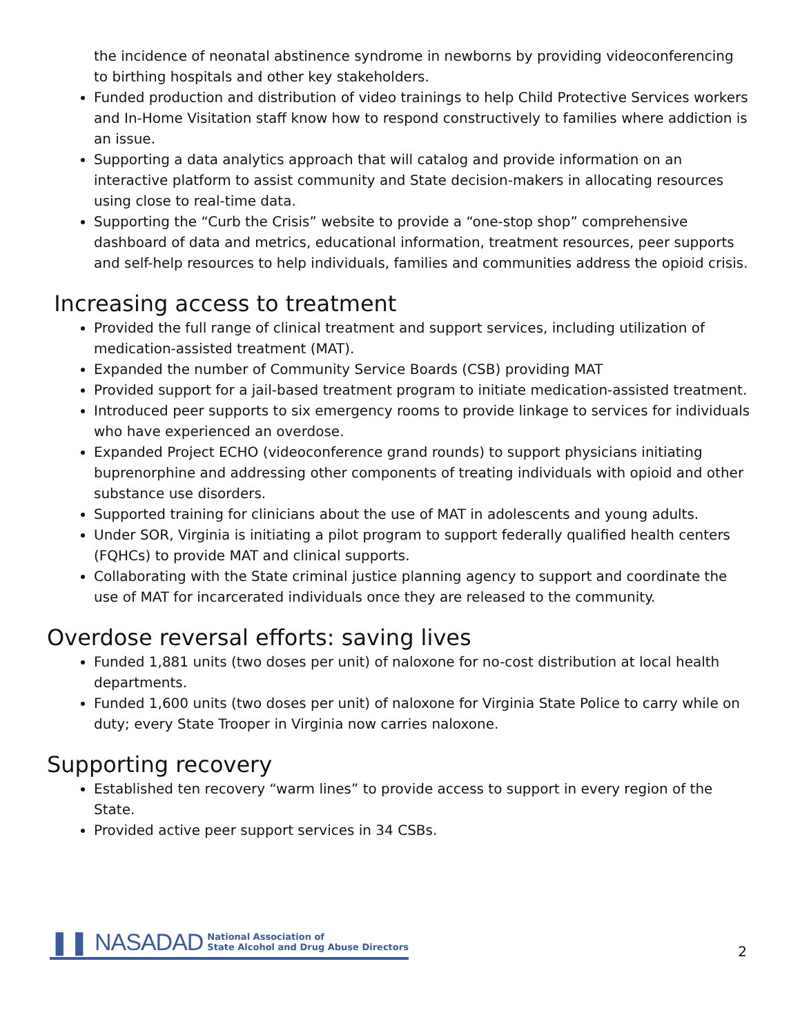the incidence of neonatal abstinence syndrome in newborns by providing videoconferencing to birthing hospitals and other key stakeholders.
Funded production and distribution of video trainings to help Child Protective Services workers and In-Home Visitation staff know how to respond constructively to families where addiction is an issue.
Supporting a data analytics approach that will catalog and provide information on an interactive platform to assist community and State decision-makers in allocating resources using close to real-time data.
Supporting the “Curb the Crisis” website to provide a “one-stop shop” comprehensive dashboard of data and metrics, educational information, treatment resources, peer supports and self-help resources to help individuals, families and communities address the opioid crisis.
Increasing access to treatment
Provided the full range of clinical treatment and support services, including utilization of medication-assisted treatment (MAT).
Expanded the number of Community Service Boards (CSB) providing MAT
Provided support for a jail-based treatment program to initiate medication-assisted treatment.
Introduced peer supports to six emergency rooms to provide linkage to services for individuals who have experienced an overdose.
Expanded Project ECHO (videoconference grand rounds) to support physicians initiating buprenorphine and addressing other components of treating individuals with opioid and other substance use disorders.
Supported training for clinicians about the use of MAT in adolescents and young adults.
Under SOR, Virginia is initiating a pilot program to support federally qualified health centers (FQHCs) to provide MAT and clinical supports.
Collaborating with the State criminal justice planning agency to support and coordinate the use of MAT for incarcerated individuals once they are released to the community.
Overdose reversal efforts: saving lives
Funded 1,881 units (two doses per unit) of naloxone for no-cost distribution at local health departments.
Funded 1,600 units (two doses per unit) of naloxone for Virginia State Police to carry while on duty; every State Trooper in Virginia now carries naloxone.
Supporting recovery
Established ten recovery “warm lines” to provide access to support in every region of the State.
Provided active peer support services in 34 CSBs.
❚❚ NASADAD National Association of
State Alcohol and Drug Abuse Directors
2